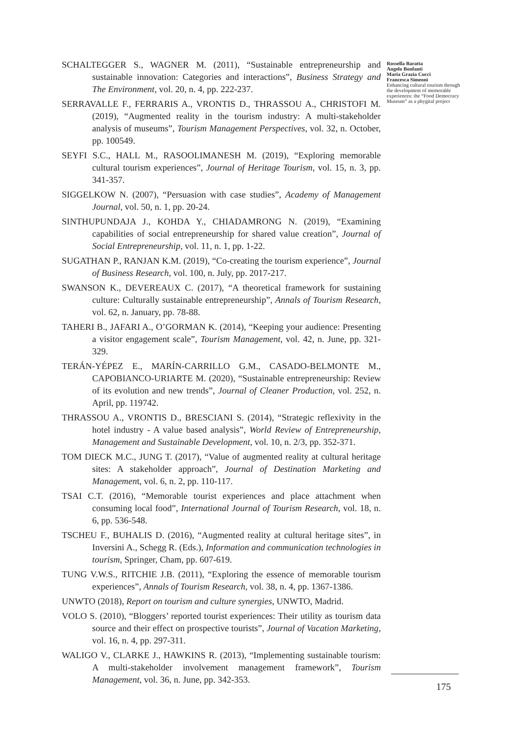Rossella Baratta
Angelo Bonfanti
Maria Grazia Cucci
Francesca Simeoni
Enhancing cultural tourism through the development of memorable experiences: the “Food Democracy Museum” as a phygital project
SCHALTEGGER S., WAGNER M. (2011), “Sustainable entrepreneurship and sustainable innovation: Categories and interactions”, Business Strategy and The Environment, vol. 20, n. 4, pp. 222-237.
SERRAVALLE F., FERRARIS A., VRONTIS D., THRASSOU A., CHRISTOFI M. (2019), “Augmented reality in the tourism industry: A multi-stakeholder analysis of museums”, Tourism Management Perspectives, vol. 32, n. October, pp. 100549.
SEYFI S.C., HALL M., RASOOLIMANESH M. (2019), “Exploring memorable cultural tourism experiences”, Journal of Heritage Tourism, vol. 15, n. 3, pp. 341-357.
SIGGELKOW N. (2007), “Persuasion with case studies”, Academy of Management Journal, vol. 50, n. 1, pp. 20-24.
SINTHUPUNDAJA J., KOHDA Y., CHIADAMRONG N. (2019), “Examining capabilities of social entrepreneurship for shared value creation”, Journal of Social Entrepreneurship, vol. 11, n. 1, pp. 1-22.
SUGATHAN P., RANJAN K.M. (2019), “Co-creating the tourism experience”, Journal of Business Research, vol. 100, n. July, pp. 2017-217.
SWANSON K., DEVEREAUX C. (2017), “A theoretical framework for sustaining culture: Culturally sustainable entrepreneurship”, Annals of Tourism Research, vol. 62, n. January, pp. 78-88.
TAHERI B., JAFARI A., O’GORMAN K. (2014), “Keeping your audience: Presenting a visitor engagement scale”, Tourism Management, vol. 42, n. June, pp. 321-329.
TERÁN-YÉPEZ E., MARÍN-CARRILLO G.M., CASADO-BELMONTE M., CAPOBIANCO-URIARTE M. (2020), “Sustainable entrepreneurship: Review of its evolution and new trends”, Journal of Cleaner Production, vol. 252, n. April, pp. 119742.
THRASSOU A., VRONTIS D., BRESCIANI S. (2014), “Strategic reflexivity in the hotel industry - A value based analysis”, World Review of Entrepreneurship, Management and Sustainable Development, vol. 10, n. 2/3, pp. 352-371.
TOM DIECK M.C., JUNG T. (2017), “Value of augmented reality at cultural heritage sites: A stakeholder approach”, Journal of Destination Marketing and Management, vol. 6, n. 2, pp. 110-117.
TSAI C.T. (2016), “Memorable tourist experiences and place attachment when consuming local food”, International Journal of Tourism Research, vol. 18, n. 6, pp. 536-548.
TSCHEU F., BUHALIS D. (2016), “Augmented reality at cultural heritage sites”, in Inversini A., Schegg R. (Eds.), Information and communication technologies in tourism, Springer, Cham, pp. 607-619.
TUNG V.W.S., RITCHIE J.B. (2011), “Exploring the essence of memorable tourism experiences”, Annals of Tourism Research, vol. 38, n. 4, pp. 1367-1386.
UNWTO (2018), Report on tourism and culture synergies, UNWTO, Madrid.
VOLO S. (2010), “Bloggers’ reported tourist experiences: Their utility as tourism data source and their effect on prospective tourists”, Journal of Vacation Marketing, vol. 16, n. 4, pp. 297-311.
WALIGO V., CLARKE J., HAWKINS R. (2013), “Implementing sustainable tourism: A multi-stakeholder involvement management framework”, Tourism Management, vol. 36, n. June, pp. 342-353.
175